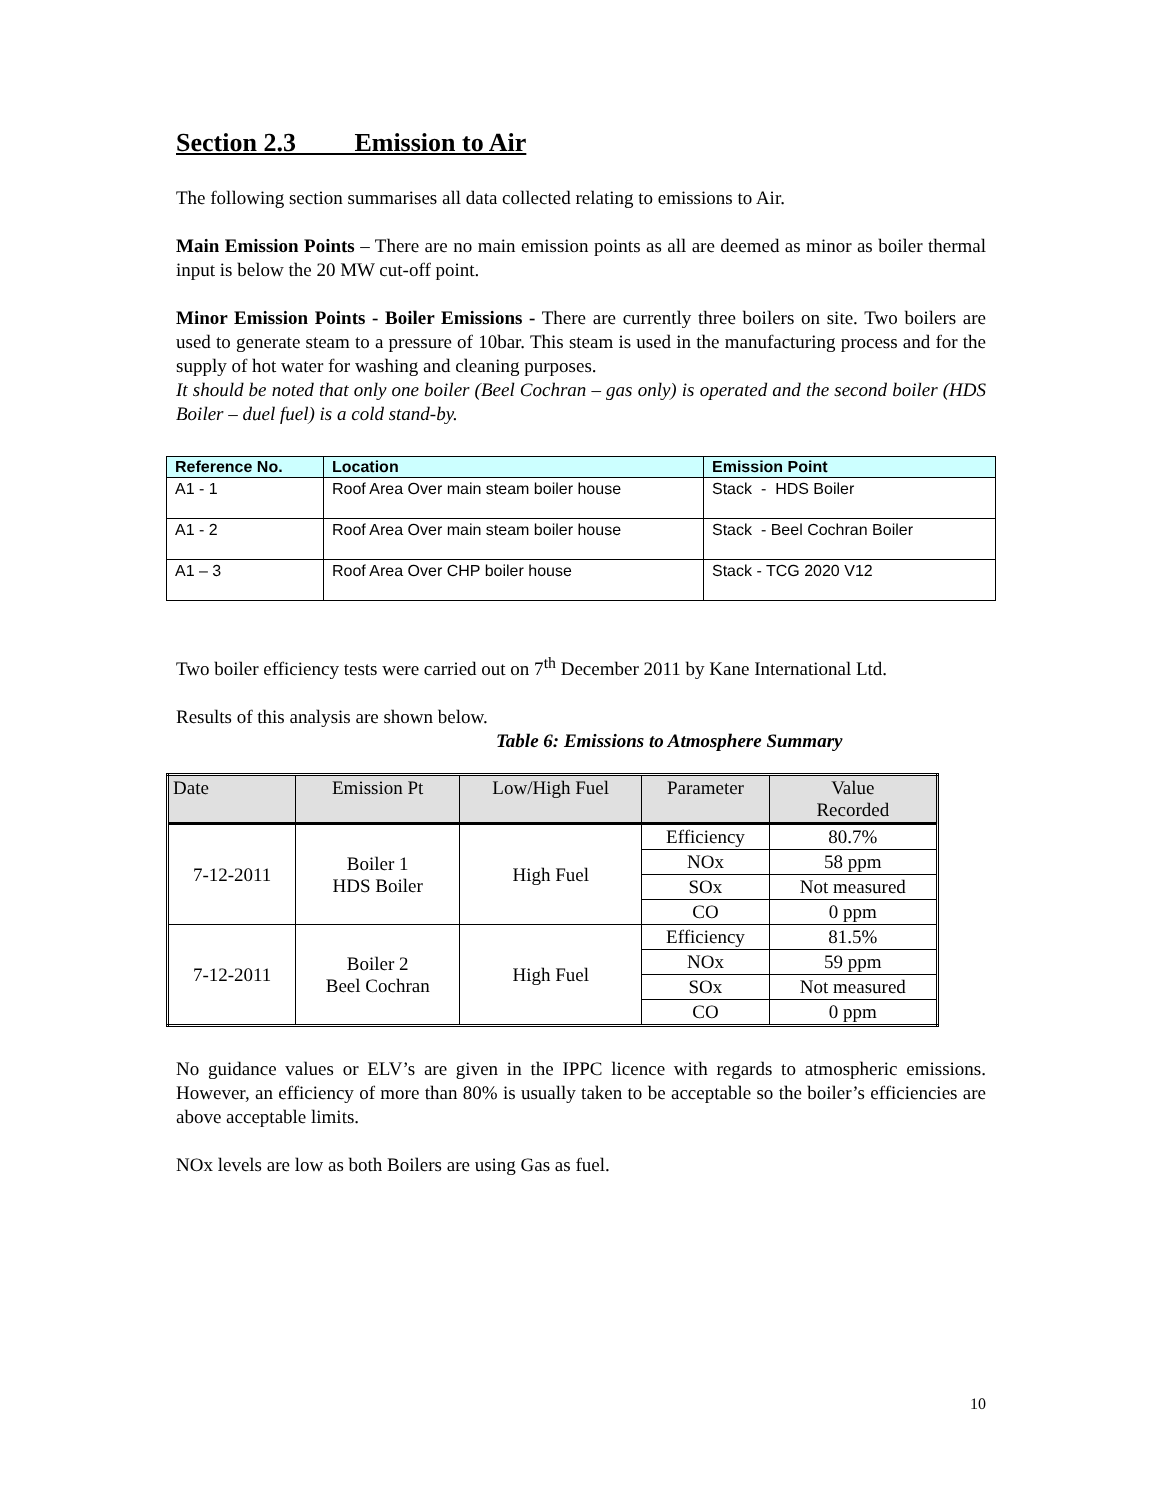Section 2.3 Emission to Air
The following section summarises all data collected relating to emissions to Air.
Main Emission Points – There are no main emission points as all are deemed as minor as boiler thermal input is below the 20 MW cut-off point.
Minor Emission Points - Boiler Emissions - There are currently three boilers on site. Two boilers are used to generate steam to a pressure of 10bar. This steam is used in the manufacturing process and for the supply of hot water for washing and cleaning purposes.
It should be noted that only one boiler (Beel Cochran – gas only) is operated and the second boiler (HDS Boiler – duel fuel) is a cold stand-by.
| Reference No. | Location | Emission Point |
| --- | --- | --- |
| A1 - 1 | Roof Area Over main steam boiler house | Stack - HDS Boiler |
| A1 - 2 | Roof Area Over main steam boiler house | Stack - Beel Cochran Boiler |
| A1 – 3 | Roof Area Over CHP boiler house | Stack - TCG 2020 V12 |
Two boiler efficiency tests were carried out on 7<sup>th</sup> December 2011 by Kane International Ltd.
Results of this analysis are shown below.
Table 6: Emissions to Atmosphere Summary
| Date | Emission Pt | Low/High Fuel | Parameter | Value Recorded |
| --- | --- | --- | --- | --- |
| 7-12-2011 | Boiler 1 HDS Boiler | High Fuel | Efficiency | 80.7% |
| | | | NOx | 58 ppm |
| | | | SOx | Not measured |
| | | | CO | 0 ppm |
| 7-12-2011 | Boiler 2 Beel Cochran | High Fuel | Efficiency | 81.5% |
| | | | NOx | 59 ppm |
| | | | SOx | Not measured |
| | | | CO | 0 ppm |
No guidance values or ELV’s are given in the IPPC licence with regards to atmospheric emissions. However, an efficiency of more than 80% is usually taken to be acceptable so the boiler’s efficiencies are above acceptable limits.
NOx levels are low as both Boilers are using Gas as fuel.
10